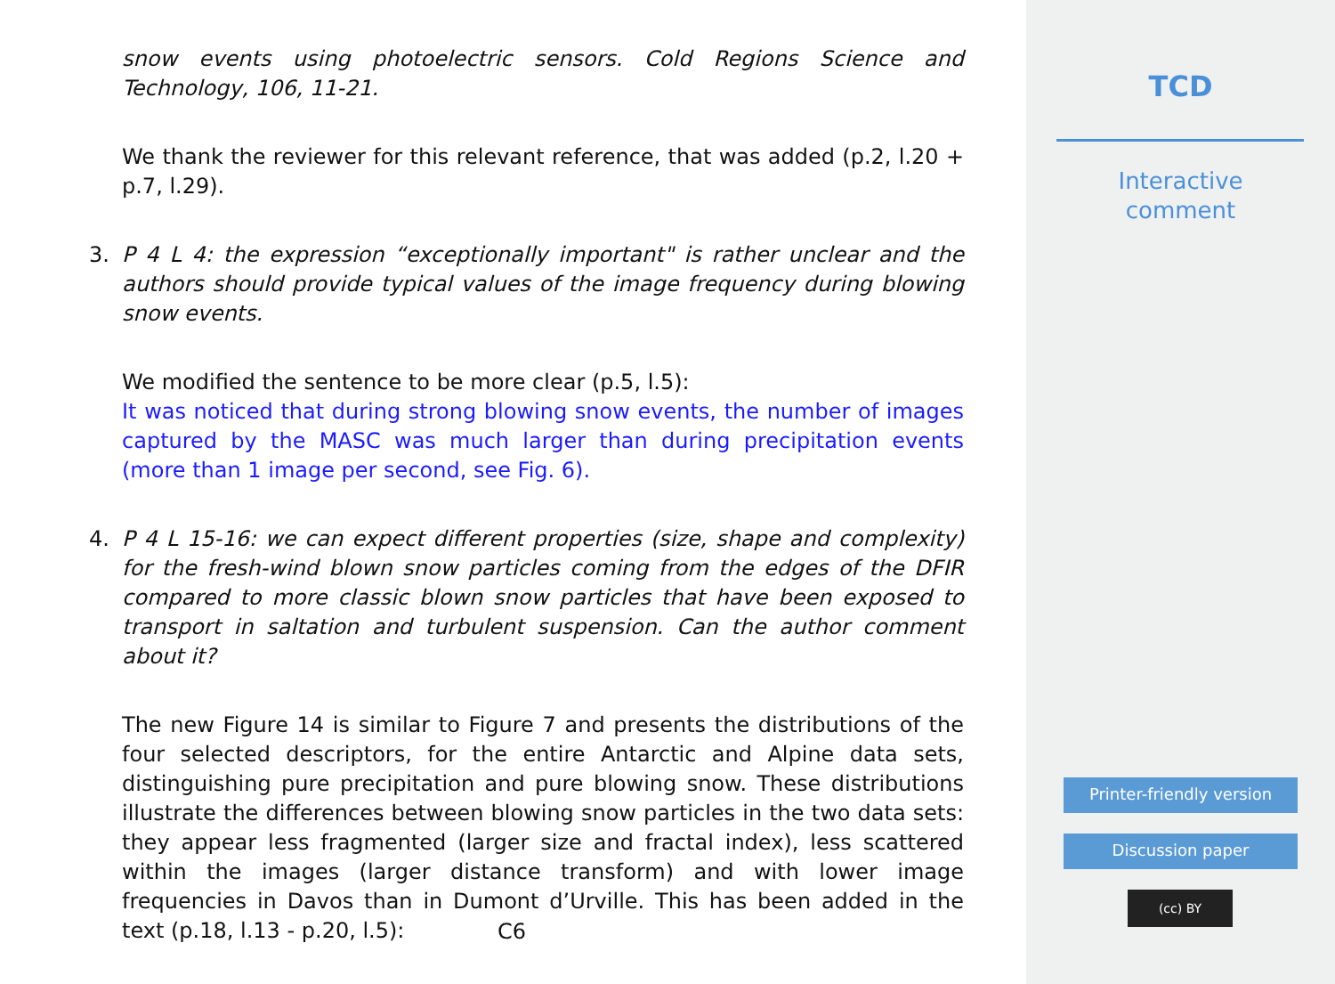snow events using photoelectric sensors. Cold Regions Science and Technology, 106, 11-21.
We thank the reviewer for this relevant reference, that was added (p.2, l.20 + p.7, l.29).
3. P 4 L 4: the expression “exceptionally important" is rather unclear and the authors should provide typical values of the image frequency during blowing snow events.
We modified the sentence to be more clear (p.5, l.5):
It was noticed that during strong blowing snow events, the number of images captured by the MASC was much larger than during precipitation events (more than 1 image per second, see Fig. 6).
4. P 4 L 15-16: we can expect different properties (size, shape and complexity) for the fresh-wind blown snow particles coming from the edges of the DFIR compared to more classic blown snow particles that have been exposed to transport in saltation and turbulent suspension. Can the author comment about it?
The new Figure 14 is similar to Figure 7 and presents the distributions of the four selected descriptors, for the entire Antarctic and Alpine data sets, distinguishing pure precipitation and pure blowing snow. These distributions illustrate the differences between blowing snow particles in the two data sets: they appear less fragmented (larger size and fractal index), less scattered within the images (larger distance transform) and with lower image frequencies in Davos than in Dumont d’Urville. This has been added in the text (p.18, l.13 - p.20, l.5):
C6
TCD
Interactive
comment
Printer-friendly version
Discussion paper
(cc) BY